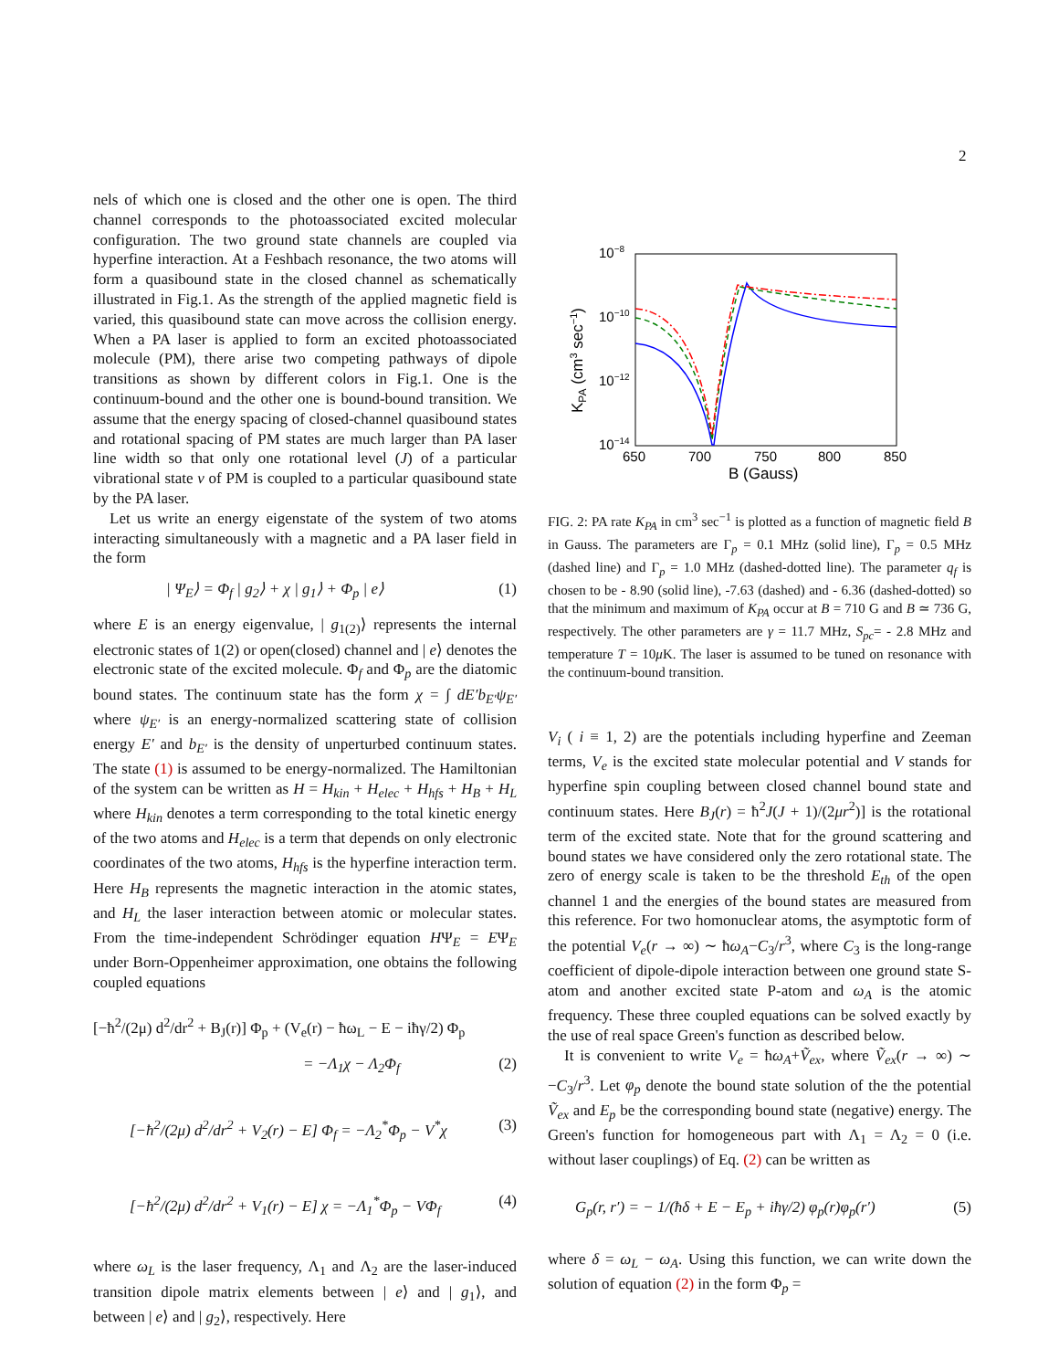2
nels of which one is closed and the other one is open. The third channel corresponds to the photoassociated excited molecular configuration. The two ground state channels are coupled via hyperfine interaction. At a Feshbach resonance, the two atoms will form a quasibound state in the closed channel as schematically illustrated in Fig.1. As the strength of the applied magnetic field is varied, this quasibound state can move across the collision energy. When a PA laser is applied to form an excited photoassociated molecule (PM), there arise two competing pathways of dipole transitions as shown by different colors in Fig.1. One is the continuum-bound and the other one is bound-bound transition. We assume that the energy spacing of closed-channel quasibound states and rotational spacing of PM states are much larger than PA laser line width so that only one rotational level (J) of a particular vibrational state v of PM is coupled to a particular quasibound state by the PA laser.
Let us write an energy eigenstate of the system of two atoms interacting simultaneously with a magnetic and a PA laser field in the form
| Ψ<sub>E</sub>⟩ = Φ<sub>f</sub> | g<sub>2</sub>⟩ + χ | g<sub>1</sub>⟩ + Φ<sub>p</sub> | e⟩ (1)
where E is an energy eigenvalue, | g<sub>1(2)</sub>⟩ represents the internal electronic states of 1(2) or open(closed) channel and | e⟩ denotes the electronic state of the excited molecule. Φ<sub>f</sub> and Φ<sub>p</sub> are the diatomic bound states. The continuum state has the form χ = ∫ dE′b<sub>E′</sub>ψ<sub>E′</sub> where ψ<sub>E′</sub> is an energy-normalized scattering state of collision energy E′ and b<sub>E′</sub> is the density of unperturbed continuum states. The state (1) is assumed to be energy-normalized. The Hamiltonian of the system can be written as H = H<sub>kin</sub> + H<sub>elec</sub> + H<sub>hfs</sub> + H<sub>B</sub> + H<sub>L</sub> where H<sub>kin</sub> denotes a term corresponding to the total kinetic energy of the two atoms and H<sub>elec</sub> is a term that depends on only electronic coordinates of the two atoms, H<sub>hfs</sub> is the hyperfine interaction term. Here H<sub>B</sub> represents the magnetic interaction in the atomic states, and H<sub>L</sub> the laser interaction between atomic or molecular states. From the time-independent Schrödinger equation HΨ<sub>E</sub> = EΨ<sub>E</sub> under Born-Oppenheimer approximation, one obtains the following coupled equations
[−ħ<sup>2</sup>/(2μ) d<sup>2</sup>/dr<sup>2</sup> + B<sub>J</sub>(r)] Φ<sub>p</sub> + (V<sub>e</sub>(r) − ħω<sub>L</sub> − E − iħγ/2) Φ<sub>p</sub>
= −Λ<sub>1</sub>χ − Λ<sub>2</sub>Φ<sub>f</sub> (2)
[−ħ<sup>2</sup>/(2μ) d<sup>2</sup>/dr<sup>2</sup> + V<sub>2</sub>(r) − E] Φ<sub>f</sub> = −Λ<sub>2</sub><sup>*</sup>Φ<sub>p</sub> − V<sup>*</sup>χ (3)
[−ħ<sup>2</sup>/(2μ) d<sup>2</sup>/dr<sup>2</sup> + V<sub>1</sub>(r) − E] χ = −Λ<sub>1</sub><sup>*</sup>Φ<sub>p</sub> − VΦ<sub>f</sub> (4)
where ω<sub>L</sub> is the laser frequency, Λ<sub>1</sub> and Λ<sub>2</sub> are the laser-induced transition dipole matrix elements between | e⟩ and | g<sub>1</sub>⟩, and between | e⟩ and | g<sub>2</sub>⟩, respectively. Here
10−8
10−10
10−12
10−14
650
700
750
800
850
B (Gauss)
KPA (cm3 sec−1)
FIG. 2: PA rate K<sub>PA</sub> in cm<sup>3</sup> sec<sup>−1</sup> is plotted as a function of magnetic field B in Gauss. The parameters are Γ<sub>p</sub> = 0.1 MHz (solid line), Γ<sub>p</sub> = 0.5 MHz (dashed line) and Γ<sub>p</sub> = 1.0 MHz (dashed-dotted line). The parameter q<sub>f</sub> is chosen to be - 8.90 (solid line), -7.63 (dashed) and - 6.36 (dashed-dotted) so that the minimum and maximum of K<sub>PA</sub> occur at B = 710 G and B ≃ 736 G, respectively. The other parameters are γ = 11.7 MHz, S<sub>pc</sub>= - 2.8 MHz and temperature T = 10μ K. The laser is assumed to be tuned on resonance with the continuum-bound transition.
V<sub>i</sub> ( i ≡ 1, 2) are the potentials including hyperfine and Zeeman terms, V<sub>e</sub> is the excited state molecular potential and V stands for hyperfine spin coupling between closed channel bound state and continuum states. Here B<sub>J</sub>(r) = ħ<sup>2</sup>J(J + 1)/(2μr<sup>2</sup>)] is the rotational term of the excited state. Note that for the ground scattering and bound states we have considered only the zero rotational state. The zero of energy scale is taken to be the threshold E<sub>th</sub> of the open channel 1 and the energies of the bound states are measured from this reference. For two homonuclear atoms, the asymptotic form of the potential V<sub>e</sub>(r → ∞) ∼ ħω<sub>A</sub>−C<sub>3</sub>/r<sup>3</sup>, where C<sub>3</sub> is the long-range coefficient of dipole-dipole interaction between one ground state S-atom and another excited state P-atom and ω<sub>A</sub> is the atomic frequency. These three coupled equations can be solved exactly by the use of real space Green's function as described below.
It is convenient to write V<sub>e</sub> = ħω<sub>A</sub>+Ṽ<sub>ex</sub>, where Ṽ<sub>ex</sub>(r → ∞) ∼ −C<sub>3</sub>/r<sup>3</sup>. Let φ<sub>p</sub> denote the bound state solution of the the potential Ṽ<sub>ex</sub> and E<sub>p</sub> be the corresponding bound state (negative) energy. The Green's function for homogeneous part with Λ<sub>1</sub> = Λ<sub>2</sub> = 0 (i.e. without laser couplings) of Eq. (2) can be written as
G<sub>p</sub>(r, r′) = − 1/(ħδ + E − E<sub>p</sub> + iħγ/2) φ<sub>p</sub>(r)φ<sub>p</sub>(r′) (5)
where δ = ω<sub>L</sub> − ω<sub>A</sub>. Using this function, we can write down the solution of equation (2) in the form Φ<sub>p</sub> =